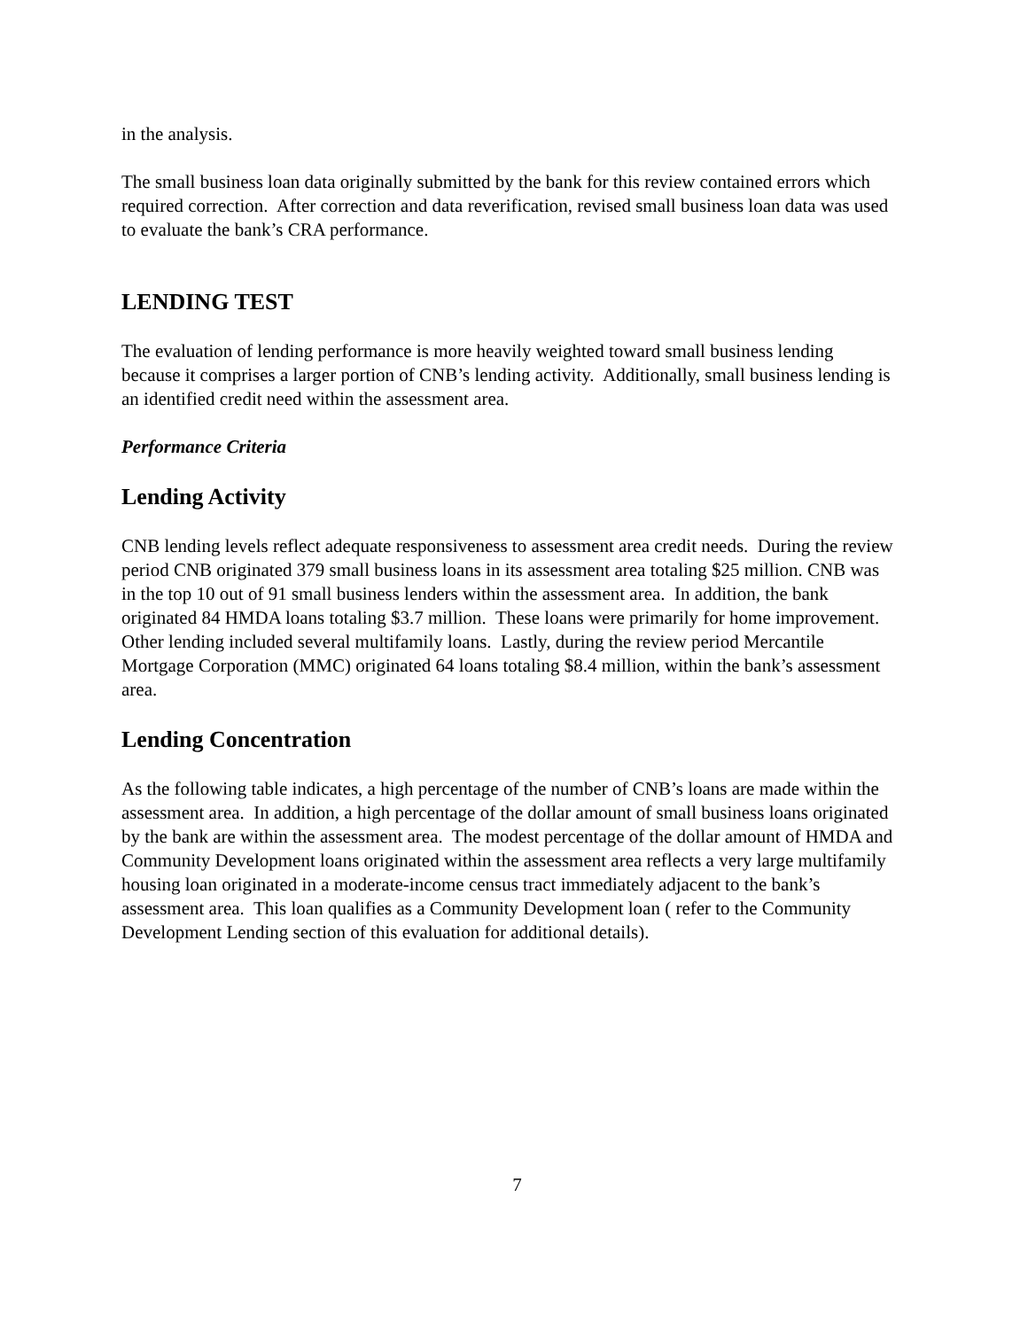in the analysis.
The small business loan data originally submitted by the bank for this review contained errors which required correction. After correction and data reverification, revised small business loan data was used to evaluate the bank’s CRA performance.
LENDING TEST
The evaluation of lending performance is more heavily weighted toward small business lending because it comprises a larger portion of CNB’s lending activity. Additionally, small business lending is an identified credit need within the assessment area.
Performance Criteria
Lending Activity
CNB lending levels reflect adequate responsiveness to assessment area credit needs. During the review period CNB originated 379 small business loans in its assessment area totaling $25 million. CNB was in the top 10 out of 91 small business lenders within the assessment area. In addition, the bank originated 84 HMDA loans totaling $3.7 million. These loans were primarily for home improvement. Other lending included several multifamily loans. Lastly, during the review period Mercantile Mortgage Corporation (MMC) originated 64 loans totaling $8.4 million, within the bank’s assessment area.
Lending Concentration
As the following table indicates, a high percentage of the number of CNB’s loans are made within the assessment area. In addition, a high percentage of the dollar amount of small business loans originated by the bank are within the assessment area. The modest percentage of the dollar amount of HMDA and Community Development loans originated within the assessment area reflects a very large multifamily housing loan originated in a moderate-income census tract immediately adjacent to the bank’s assessment area. This loan qualifies as a Community Development loan ( refer to the Community Development Lending section of this evaluation for additional details).
7